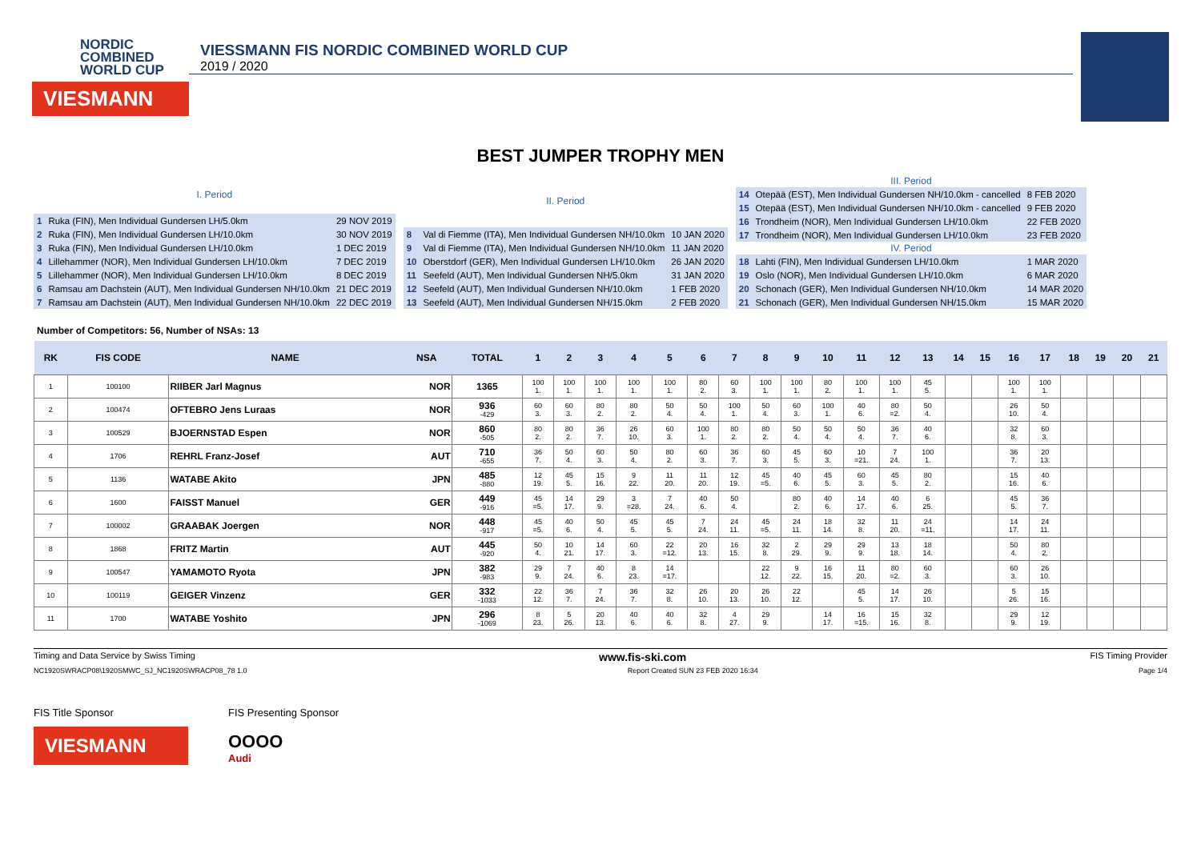NORDIC
COMBINED
WORLD CUP
VIESMANN
VIESSMANN FIS NORDIC COMBINED WORLD CUP
2019 / 2020
BEST JUMPER TROPHY MEN
| I. Period | | |
| --- | --- | --- |
| 1 | Ruka (FIN), Men Individual Gundersen LH/5.0km | 29 NOV 2019 |
| 2 | Ruka (FIN), Men Individual Gundersen LH/10.0km | 30 NOV 2019 |
| 3 | Ruka (FIN), Men Individual Gundersen LH/10.0km | 1 DEC 2019 |
| 4 | Lillehammer (NOR), Men Individual Gundersen LH/10.0km | 7 DEC 2019 |
| 5 | Lillehammer (NOR), Men Individual Gundersen LH/10.0km | 8 DEC 2019 |
| 6 | Ramsau am Dachstein (AUT), Men Individual Gundersen NH/10.0km | 21 DEC 2019 |
| 7 | Ramsau am Dachstein (AUT), Men Individual Gundersen NH/10.0km | 22 DEC 2019 |
| II. Period | | |
| --- | --- | --- |
| 8 | Val di Fiemme (ITA), Men Individual Gundersen NH/10.0km | 10 JAN 2020 |
| 9 | Val di Fiemme (ITA), Men Individual Gundersen NH/10.0km | 11 JAN 2020 |
| 10 | Oberstdorf (GER), Men Individual Gundersen LH/10.0km | 26 JAN 2020 |
| 11 | Seefeld (AUT), Men Individual Gundersen NH/5.0km | 31 JAN 2020 |
| 12 | Seefeld (AUT), Men Individual Gundersen NH/10.0km | 1 FEB 2020 |
| 13 | Seefeld (AUT), Men Individual Gundersen NH/15.0km | 2 FEB 2020 |
| III. Period | | |
| --- | --- | --- |
| 14 | Otepää (EST), Men Individual Gundersen NH/10.0km - cancelled | 8 FEB 2020 |
| 15 | Otepää (EST), Men Individual Gundersen NH/10.0km - cancelled | 9 FEB 2020 |
| 16 | Trondheim (NOR), Men Individual Gundersen LH/10.0km | 22 FEB 2020 |
| 17 | Trondheim (NOR), Men Individual Gundersen LH/10.0km | 23 FEB 2020 |
| IV. Period | | |
| 18 | Lahti (FIN), Men Individual Gundersen LH/10.0km | 1 MAR 2020 |
| 19 | Oslo (NOR), Men Individual Gundersen LH/10.0km | 6 MAR 2020 |
| 20 | Schonach (GER), Men Individual Gundersen NH/10.0km | 14 MAR 2020 |
| 21 | Schonach (GER), Men Individual Gundersen NH/15.0km | 15 MAR 2020 |
Number of Competitors: 56, Number of NSAs: 13
| RK | FIS CODE | NAME | NSA | TOTAL | 1 | 2 | 3 | 4 | 5 | 6 | 7 | 8 | 9 | 10 | 11 | 12 | 13 | 14 | 15 | 16 | 17 | 18 | 19 | 20 | 21 |
| --- | --- | --- | --- | --- | --- | --- | --- | --- | --- | --- | --- | --- | --- | --- | --- | --- | --- | --- | --- | --- | --- | --- | --- | --- | --- |
| 1 | 100100 | RIIBER Jarl Magnus | NOR | 1365 | 100 1. | 100 1. | 100 1. | 100 1. | 100 1. | 80 2. | 60 3. | 100 1. | 100 1. | 80 2. | 100 1. | 100 1. | 45 5. | | | 100 1. | 100 1. | | | | |
| 2 | 100474 | OFTEBRO Jens Luraas | NOR | 936 -429 | 60 3. | 60 3. | 80 2. | 80 2. | 50 4. | 50 4. | 100 1. | 50 4. | 60 3. | 100 1. | 40 6. | 80 =2. | 50 4. | | | 26 10. | 50 4. | | | | |
| 3 | 100529 | BJOERNSTAD Espen | NOR | 860 -505 | 80 2. | 80 2. | 36 7. | 26 10. | 60 3. | 100 1. | 80 2. | 80 2. | 50 4. | 50 4. | 50 4. | 36 7. | 40 6. | | | 32 8. | 60 3. | | | | |
| 4 | 1706 | REHRL Franz-Josef | AUT | 710 -655 | 36 7. | 50 4. | 60 3. | 50 4. | 80 2. | 60 3. | 36 7. | 60 3. | 45 5. | 60 3. | 10 =21. | 7 24. | 100 1. | | | 36 7. | 20 13. | | | | |
| 5 | 1136 | WATABE Akito | JPN | 485 -880 | 12 19. | 45 5. | 15 16. | 9 22. | 11 20. | 11 20. | 12 19. | 45 =5. | 40 6. | 45 5. | 60 3. | 45 5. | 80 2. | | | 15 16. | 40 6. | | | | |
| 6 | 1600 | FAISST Manuel | GER | 449 -916 | 45 =5. | 14 17. | 29 9. | 3 =28. | 7 24. | 40 6. | 50 4. | | 80 2. | 40 6. | 14 17. | 40 6. | 6 25. | | | 45 5. | 36 7. | | | | |
| 7 | 100002 | GRAABAK Joergen | NOR | 448 -917 | 45 =5. | 40 6. | 50 4. | 45 5. | 45 5. | 7 24. | 24 11. | 45 =5. | 24 11. | 18 14. | 32 8. | 11 20. | 24 =11. | | | 14 17. | 24 11. | | | | |
| 8 | 1868 | FRITZ Martin | AUT | 445 -920 | 50 4. | 10 21. | 14 17. | 60 3. | 22 =12. | 20 13. | 16 15. | 32 8. | 2 29. | 29 9. | 29 9. | 13 18. | 18 14. | | | 50 4. | 80 2. | | | | |
| 9 | 100547 | YAMAMOTO Ryota | JPN | 382 -983 | 29 9. | 7 24. | 40 6. | 8 23. | 14 =17. | | | 22 12. | 9 22. | 16 15. | 11 20. | 80 =2. | 60 3. | | | 60 3. | 26 10. | | | | |
| 10 | 100119 | GEIGER Vinzenz | GER | 332 -1033 | 22 12. | 36 7. | 7 24. | 36 7. | 32 8. | 26 10. | 20 13. | 26 10. | 22 12. | | 45 5. | 14 17. | 26 10. | | | 5 26. | 15 16. | | | | |
| 11 | 1700 | WATABE Yoshito | JPN | 296 -1069 | 8 23. | 5 26. | 20 13. | 40 6. | 40 6. | 32 8. | 4 27. | 29 9. | | 14 17. | 16 =15. | 15 16. | 32 8. | | | 29 9. | 12 19. | | | | |
Timing and Data Service by Swiss Timing www.fis-ski.com FIS Timing Provider
NC1920SWRACP08\1920SMWC_SJ_NC1920SWRACP08_78 1.0 Report Created SUN 23 FEB 2020 16:34 Page 1/4
FIS Title Sponsor
VIESMANN
FIS Presenting Sponsor
OOOO
Audi